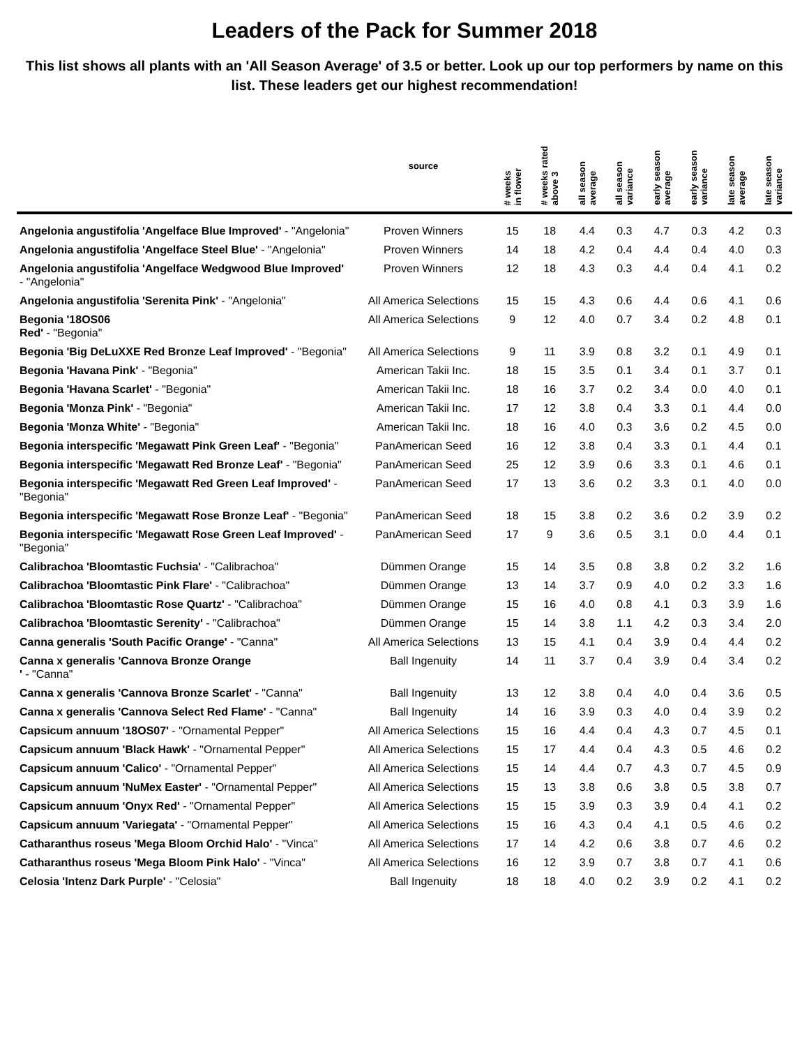Leaders of the Pack for Summer 2018
This list shows all plants with an 'All Season Average' of 3.5 or better. Look up our top performers by name on this list. These leaders get our highest recommendation!
| | source | # weeks in flower | # weeks rated above 3 | all season average | all season variance | early season average | early season variance | late season average | late season variance |
| --- | --- | --- | --- | --- | --- | --- | --- | --- | --- |
| Angelonia angustifolia 'Angelface Blue Improved' - "Angelonia" | Proven Winners | 15 | 18 | 4.4 | 0.3 | 4.7 | 0.3 | 4.2 | 0.3 |
| Angelonia angustifolia 'Angelface Steel Blue' - "Angelonia" | Proven Winners | 14 | 18 | 4.2 | 0.4 | 4.4 | 0.4 | 4.0 | 0.3 |
| Angelonia angustifolia 'Angelface Wedgwood Blue Improved' - "Angelonia" | Proven Winners | 12 | 18 | 4.3 | 0.3 | 4.4 | 0.4 | 4.1 | 0.2 |
| Angelonia angustifolia 'Serenita Pink' - "Angelonia" | All America Selections | 15 | 15 | 4.3 | 0.6 | 4.4 | 0.6 | 4.1 | 0.6 |
| Begonia '18OS06 Red' - "Begonia" | All America Selections | 9 | 12 | 4.0 | 0.7 | 3.4 | 0.2 | 4.8 | 0.1 |
| Begonia 'Big DeLuXXE Red Bronze Leaf Improved' - "Begonia" | All America Selections | 9 | 11 | 3.9 | 0.8 | 3.2 | 0.1 | 4.9 | 0.1 |
| Begonia 'Havana Pink' - "Begonia" | American Takii Inc. | 18 | 15 | 3.5 | 0.1 | 3.4 | 0.1 | 3.7 | 0.1 |
| Begonia 'Havana Scarlet' - "Begonia" | American Takii Inc. | 18 | 16 | 3.7 | 0.2 | 3.4 | 0.0 | 4.0 | 0.1 |
| Begonia 'Monza Pink' - "Begonia" | American Takii Inc. | 17 | 12 | 3.8 | 0.4 | 3.3 | 0.1 | 4.4 | 0.0 |
| Begonia 'Monza White' - "Begonia" | American Takii Inc. | 18 | 16 | 4.0 | 0.3 | 3.6 | 0.2 | 4.5 | 0.0 |
| Begonia interspecific 'Megawatt Pink Green Leaf' - "Begonia" | PanAmerican Seed | 16 | 12 | 3.8 | 0.4 | 3.3 | 0.1 | 4.4 | 0.1 |
| Begonia interspecific 'Megawatt Red Bronze Leaf' - "Begonia" | PanAmerican Seed | 25 | 12 | 3.9 | 0.6 | 3.3 | 0.1 | 4.6 | 0.1 |
| Begonia interspecific 'Megawatt Red Green Leaf Improved' - "Begonia" | PanAmerican Seed | 17 | 13 | 3.6 | 0.2 | 3.3 | 0.1 | 4.0 | 0.0 |
| Begonia interspecific 'Megawatt Rose Bronze Leaf' - "Begonia" | PanAmerican Seed | 18 | 15 | 3.8 | 0.2 | 3.6 | 0.2 | 3.9 | 0.2 |
| Begonia interspecific 'Megawatt Rose Green Leaf Improved' - "Begonia" | PanAmerican Seed | 17 | 9 | 3.6 | 0.5 | 3.1 | 0.0 | 4.4 | 0.1 |
| Calibrachoa 'Bloomtastic Fuchsia' - "Calibrachoa" | Dümmen Orange | 15 | 14 | 3.5 | 0.8 | 3.8 | 0.2 | 3.2 | 1.6 |
| Calibrachoa 'Bloomtastic Pink Flare' - "Calibrachoa" | Dümmen Orange | 13 | 14 | 3.7 | 0.9 | 4.0 | 0.2 | 3.3 | 1.6 |
| Calibrachoa 'Bloomtastic Rose Quartz' - "Calibrachoa" | Dümmen Orange | 15 | 16 | 4.0 | 0.8 | 4.1 | 0.3 | 3.9 | 1.6 |
| Calibrachoa 'Bloomtastic Serenity' - "Calibrachoa" | Dümmen Orange | 15 | 14 | 3.8 | 1.1 | 4.2 | 0.3 | 3.4 | 2.0 |
| Canna generalis 'South Pacific Orange' - "Canna" | All America Selections | 13 | 15 | 4.1 | 0.4 | 3.9 | 0.4 | 4.4 | 0.2 |
| Canna x generalis 'Cannova Bronze Orange ' - "Canna" | Ball Ingenuity | 14 | 11 | 3.7 | 0.4 | 3.9 | 0.4 | 3.4 | 0.2 |
| Canna x generalis 'Cannova Bronze Scarlet' - "Canna" | Ball Ingenuity | 13 | 12 | 3.8 | 0.4 | 4.0 | 0.4 | 3.6 | 0.5 |
| Canna x generalis 'Cannova Select Red Flame' - "Canna" | Ball Ingenuity | 14 | 16 | 3.9 | 0.3 | 4.0 | 0.4 | 3.9 | 0.2 |
| Capsicum annuum '18OS07' - "Ornamental Pepper" | All America Selections | 15 | 16 | 4.4 | 0.4 | 4.3 | 0.7 | 4.5 | 0.1 |
| Capsicum annuum 'Black Hawk' - "Ornamental Pepper" | All America Selections | 15 | 17 | 4.4 | 0.4 | 4.3 | 0.5 | 4.6 | 0.2 |
| Capsicum annuum 'Calico' - "Ornamental Pepper" | All America Selections | 15 | 14 | 4.4 | 0.7 | 4.3 | 0.7 | 4.5 | 0.9 |
| Capsicum annuum 'NuMex Easter' - "Ornamental Pepper" | All America Selections | 15 | 13 | 3.8 | 0.6 | 3.8 | 0.5 | 3.8 | 0.7 |
| Capsicum annuum 'Onyx Red' - "Ornamental Pepper" | All America Selections | 15 | 15 | 3.9 | 0.3 | 3.9 | 0.4 | 4.1 | 0.2 |
| Capsicum annuum 'Variegata' - "Ornamental Pepper" | All America Selections | 15 | 16 | 4.3 | 0.4 | 4.1 | 0.5 | 4.6 | 0.2 |
| Catharanthus roseus 'Mega Bloom Orchid Halo' - "Vinca" | All America Selections | 17 | 14 | 4.2 | 0.6 | 3.8 | 0.7 | 4.6 | 0.2 |
| Catharanthus roseus 'Mega Bloom Pink Halo' - "Vinca" | All America Selections | 16 | 12 | 3.9 | 0.7 | 3.8 | 0.7 | 4.1 | 0.6 |
| Celosia 'Intenz Dark Purple' - "Celosia" | Ball Ingenuity | 18 | 18 | 4.0 | 0.2 | 3.9 | 0.2 | 4.1 | 0.2 |